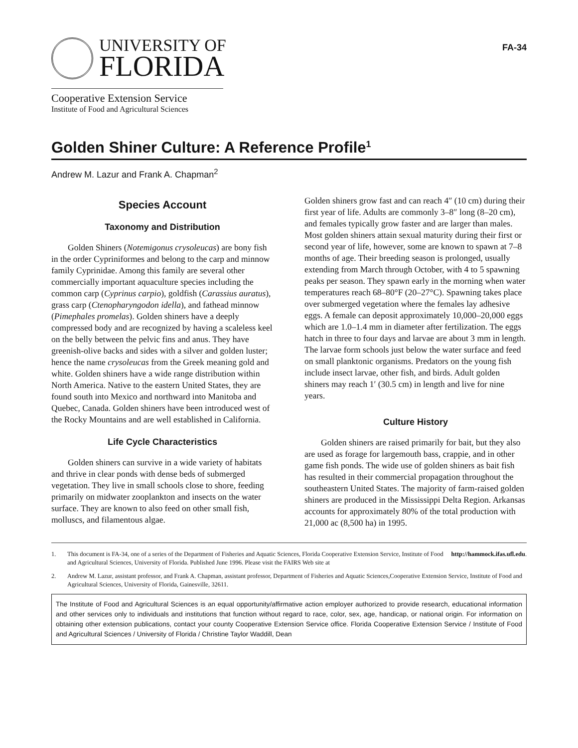UNIVERSITY OF
FLORIDA
Cooperative Extension Service
Institute of Food and Agricultural Sciences
FA-34
Golden Shiner Culture: A Reference Profile<sup>1</sup>
Andrew M. Lazur and Frank A. Chapman<sup>2</sup>
Species Account
Taxonomy and Distribution
Golden Shiners (Notemigonus crysoleucas) are bony fish in the order Cypriniformes and belong to the carp and minnow family Cyprinidae. Among this family are several other commercially important aquaculture species including the common carp (Cyprinus carpio), goldfish (Carassius auratus), grass carp (Ctenopharyngodon idella), and fathead minnow (Pimephales promelas). Golden shiners have a deeply compressed body and are recognized by having a scaleless keel on the belly between the pelvic fins and anus. They have greenish-olive backs and sides with a silver and golden luster; hence the name crysoleucas from the Greek meaning gold and white. Golden shiners have a wide range distribution within North America. Native to the eastern United States, they are found south into Mexico and northward into Manitoba and Quebec, Canada. Golden shiners have been introduced west of the Rocky Mountains and are well established in California.
Life Cycle Characteristics
Golden shiners can survive in a wide variety of habitats and thrive in clear ponds with dense beds of submerged vegetation. They live in small schools close to shore, feeding primarily on midwater zooplankton and insects on the water surface. They are known to also feed on other small fish, molluscs, and filamentous algae.
Golden shiners grow fast and can reach 4″ (10 cm) during their first year of life. Adults are commonly 3–8″ long (8–20 cm), and females typically grow faster and are larger than males. Most golden shiners attain sexual maturity during their first or second year of life, however, some are known to spawn at 7–8 months of age. Their breeding season is prolonged, usually extending from March through October, with 4 to 5 spawning peaks per season. They spawn early in the morning when water temperatures reach 68–80°F (20–27°C). Spawning takes place over submerged vegetation where the females lay adhesive eggs. A female can deposit approximately 10,000–20,000 eggs which are 1.0–1.4 mm in diameter after fertilization. The eggs hatch in three to four days and larvae are about 3 mm in length. The larvae form schools just below the water surface and feed on small planktonic organisms. Predators on the young fish include insect larvae, other fish, and birds. Adult golden shiners may reach 1′ (30.5 cm) in length and live for nine years.
Culture History
Golden shiners are raised primarily for bait, but they also are used as forage for largemouth bass, crappie, and in other game fish ponds. The wide use of golden shiners as bait fish has resulted in their commercial propagation throughout the southeastern United States. The majority of farm-raised golden shiners are produced in the Mississippi Delta Region. Arkansas accounts for approximately 80% of the total production with 21,000 ac (8,500 ha) in 1995.
1. This document is FA-34, one of a series of the Department of Fisheries and Aquatic Sciences, Florida Cooperative Extension Service, Institute of Food and Agricultural Sciences, University of Florida. Published June 1996. Please visit the FAIRS Web site at http://hammock.ifas.ufl.edu.
2. Andrew M. Lazur, assistant professor, and Frank A. Chapman, assistant professor, Department of Fisheries and Aquatic Sciences,Cooperative Extension Service, Institute of Food and Agricultural Sciences, University of Florida, Gainesville, 32611.
The Institute of Food and Agricultural Sciences is an equal opportunity/affirmative action employer authorized to provide research, educational information and other services only to individuals and institutions that function without regard to race, color, sex, age, handicap, or national origin. For information on obtaining other extension publications, contact your county Cooperative Extension Service office. Florida Cooperative Extension Service / Institute of Food and Agricultural Sciences / University of Florida / Christine Taylor Waddill, Dean